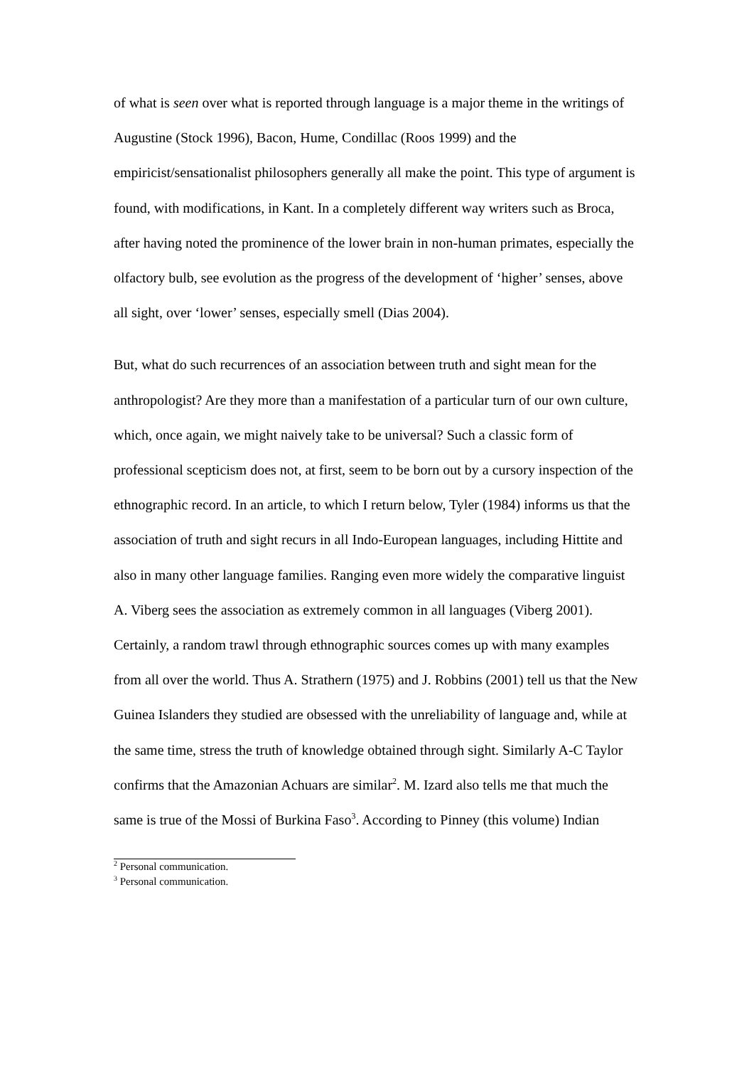of what is seen over what is reported through language is a major theme in the writings of Augustine (Stock 1996), Bacon, Hume, Condillac (Roos 1999) and the empiricist/sensationalist philosophers generally all make the point. This type of argument is found, with modifications, in Kant. In a completely different way writers such as Broca, after having noted the prominence of the lower brain in non-human primates, especially the olfactory bulb, see evolution as the progress of the development of ‘higher’ senses, above all sight, over ‘lower’ senses, especially smell (Dias 2004).
But, what do such recurrences of an association between truth and sight mean for the anthropologist? Are they more than a manifestation of a particular turn of our own culture, which, once again, we might naively take to be universal? Such a classic form of professional scepticism does not, at first, seem to be born out by a cursory inspection of the ethnographic record. In an article, to which I return below, Tyler (1984) informs us that the association of truth and sight recurs in all Indo-European languages, including Hittite and also in many other language families. Ranging even more widely the comparative linguist A. Viberg sees the association as extremely common in all languages (Viberg 2001). Certainly, a random trawl through ethnographic sources comes up with many examples from all over the world. Thus A. Strathern (1975) and J. Robbins (2001) tell us that the New Guinea Islanders they studied are obsessed with the unreliability of language and, while at the same time, stress the truth of knowledge obtained through sight. Similarly A-C Taylor confirms that the Amazonian Achuars are similar<sup>2</sup>. M. Izard also tells me that much the same is true of the Mossi of Burkina Faso<sup>3</sup>. According to Pinney (this volume) Indian
<sup>2</sup> Personal communication.
<sup>3</sup> Personal communication.